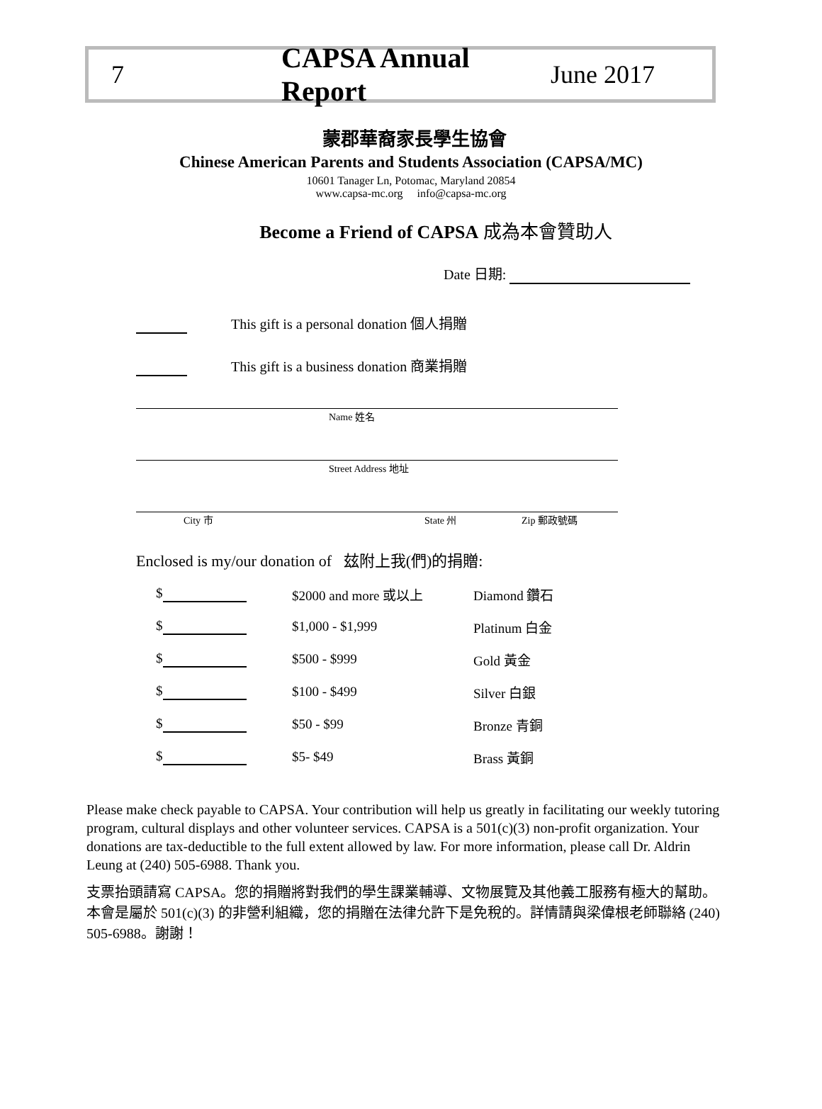7 CAPSA Annual Report June 2017
蒙郡華裔家長學生協會
Chinese American Parents and Students Association (CAPSA/MC)
10601 Tanager Ln, Potomac, Maryland 20854
www.capsa-mc.org info@capsa-mc.org
Become a Friend of CAPSA 成為本會贊助人
Date 日期:
This gift is a personal donation 個人捐贈
This gift is a business donation 商業捐贈
Name 姓名
Street Address 地址
City 市 State 州 Zip 郵政號碼
Enclosed is my/our donation of 玆附上我(們)的捐贈:
| $ | $2000 and more 或以上 | Diamond 鑽石 |
| $ | $1,000 - $1,999 | Platinum 白金 |
| $ | $500 - $999 | Gold 黃金 |
| $ | $100 - $499 | Silver 白銀 |
| $ | $50 - $99 | Bronze 青銅 |
| $ | $5- $49 | Brass 黃銅 |
Please make check payable to CAPSA. Your contribution will help us greatly in facilitating our weekly tutoring program, cultural displays and other volunteer services. CAPSA is a 501(c)(3) non-profit organization. Your donations are tax-deductible to the full extent allowed by law. For more information, please call Dr. Aldrin Leung at (240) 505-6988. Thank you.
支票抬頭請寫 CAPSA。您的捐贈將對我們的學生課業輔導、文物展覽及其他義工服務有極大的幫助。本會是屬於 501(c)(3) 的非營利組織，您的捐贈在法律允許下是免稅的。詳情請與梁偉根老師聯絡 (240) 505-6988。謝謝！